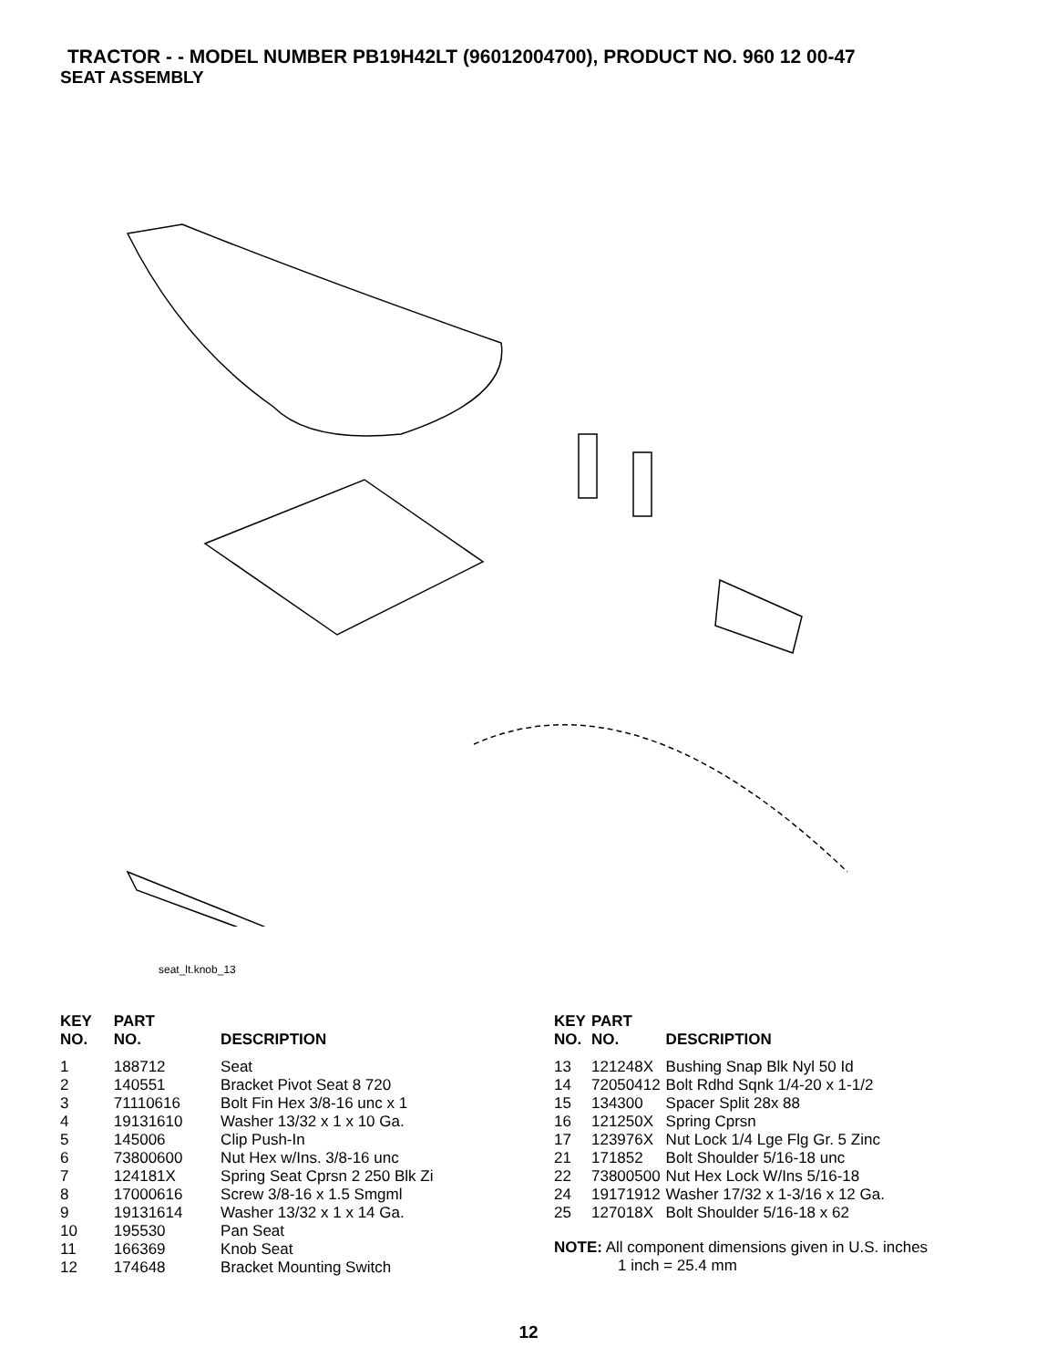TRACTOR - - MODEL NUMBER PB19H42LT (96012004700), PRODUCT NO. 960 12 00-47
SEAT ASSEMBLY
seat_lt.knob_13
| KEY NO. | PART NO. | DESCRIPTION |
| --- | --- | --- |
| 1 | 188712 | Seat |
| 2 | 140551 | Bracket Pivot Seat 8 720 |
| 3 | 71110616 | Bolt Fin Hex 3/8-16 unc x 1 |
| 4 | 19131610 | Washer 13/32 x 1 x 10 Ga. |
| 5 | 145006 | Clip Push-In |
| 6 | 73800600 | Nut Hex w/Ins. 3/8-16 unc |
| 7 | 124181X | Spring Seat Cprsn 2 250 Blk Zi |
| 8 | 17000616 | Screw 3/8-16 x 1.5 Smgml |
| 9 | 19131614 | Washer 13/32 x 1 x 14 Ga. |
| 10 | 195530 | Pan Seat |
| 11 | 166369 | Knob Seat |
| 12 | 174648 | Bracket Mounting Switch |
| KEY NO. | PART NO. | DESCRIPTION |
| --- | --- | --- |
| 13 | 121248X | Bushing Snap Blk Nyl 50 Id |
| 14 | 72050412 | Bolt Rdhd Sqnk 1/4-20 x 1-1/2 |
| 15 | 134300 | Spacer Split 28x 88 |
| 16 | 121250X | Spring Cprsn |
| 17 | 123976X | Nut Lock 1/4 Lge Flg Gr. 5 Zinc |
| 21 | 171852 | Bolt Shoulder 5/16-18 unc |
| 22 | 73800500 | Nut Hex Lock W/Ins 5/16-18 |
| 24 | 19171912 | Washer 17/32 x 1-3/16 x 12 Ga. |
| 25 | 127018X | Bolt Shoulder 5/16-18 x 62 |
NOTE: All component dimensions given in U.S. inches
1 inch = 25.4 mm
12